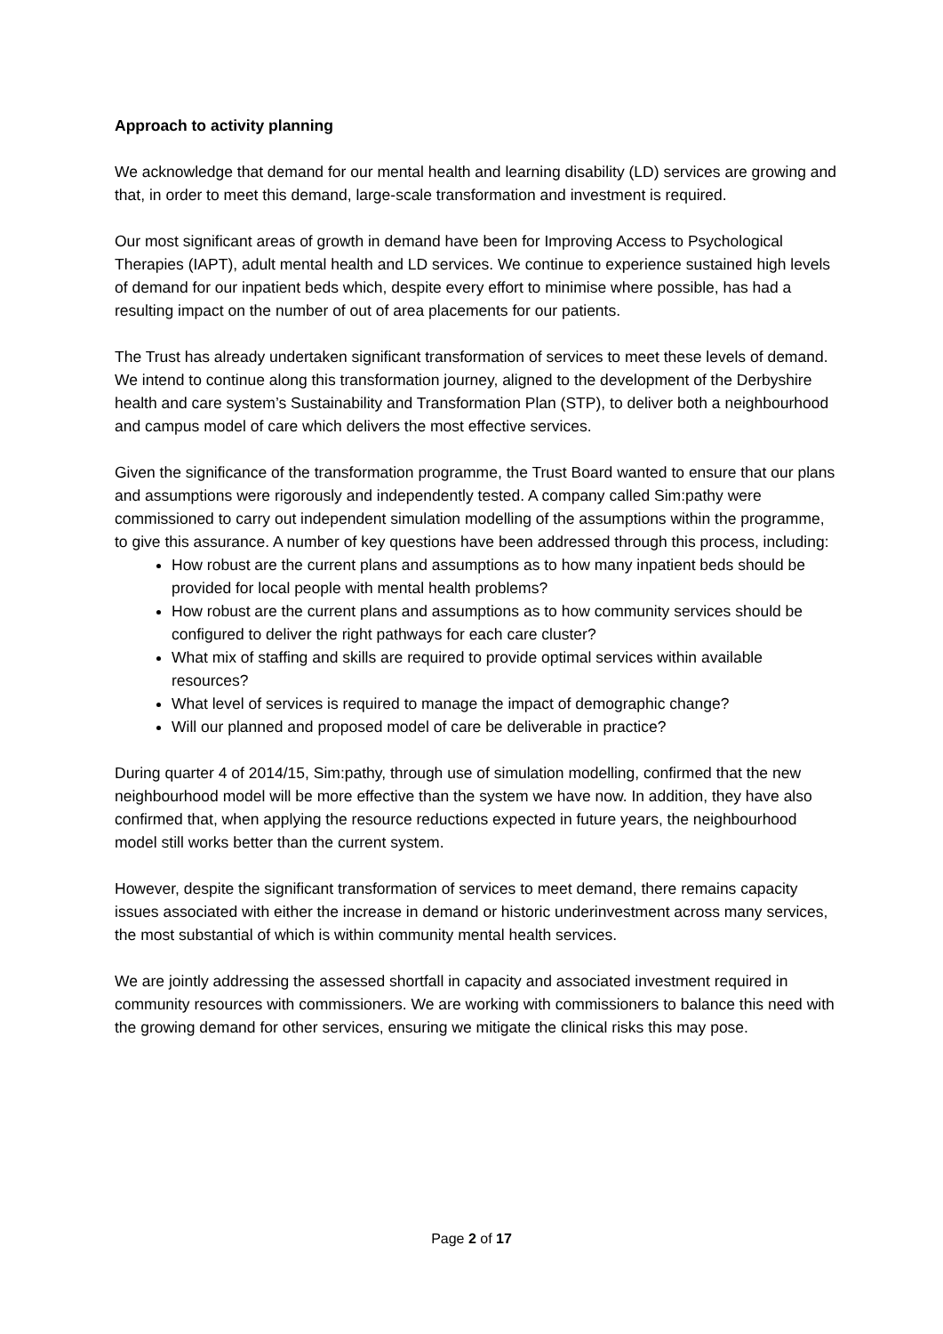Approach to activity planning
We acknowledge that demand for our mental health and learning disability (LD) services are growing and that, in order to meet this demand, large-scale transformation and investment is required.
Our most significant areas of growth in demand have been for Improving Access to Psychological Therapies (IAPT), adult mental health and LD services. We continue to experience sustained high levels of demand for our inpatient beds which, despite every effort to minimise where possible, has had a resulting impact on the number of out of area placements for our patients.
The Trust has already undertaken significant transformation of services to meet these levels of demand. We intend to continue along this transformation journey, aligned to the development of the Derbyshire health and care system’s Sustainability and Transformation Plan (STP), to deliver both a neighbourhood and campus model of care which delivers the most effective services.
Given the significance of the transformation programme, the Trust Board wanted to ensure that our plans and assumptions were rigorously and independently tested. A company called Sim:pathy were commissioned to carry out independent simulation modelling of the assumptions within the programme, to give this assurance. A number of key questions have been addressed through this process, including:
How robust are the current plans and assumptions as to how many inpatient beds should be provided for local people with mental health problems?
How robust are the current plans and assumptions as to how community services should be configured to deliver the right pathways for each care cluster?
What mix of staffing and skills are required to provide optimal services within available resources?
What level of services is required to manage the impact of demographic change?
Will our planned and proposed model of care be deliverable in practice?
During quarter 4 of 2014/15, Sim:pathy, through use of simulation modelling, confirmed that the new neighbourhood model will be more effective than the system we have now. In addition, they have also confirmed that, when applying the resource reductions expected in future years, the neighbourhood model still works better than the current system.
However, despite the significant transformation of services to meet demand, there remains capacity issues associated with either the increase in demand or historic underinvestment across many services, the most substantial of which is within community mental health services.
We are jointly addressing the assessed shortfall in capacity and associated investment required in community resources with commissioners. We are working with commissioners to balance this need with the growing demand for other services, ensuring we mitigate the clinical risks this may pose.
Page 2 of 17